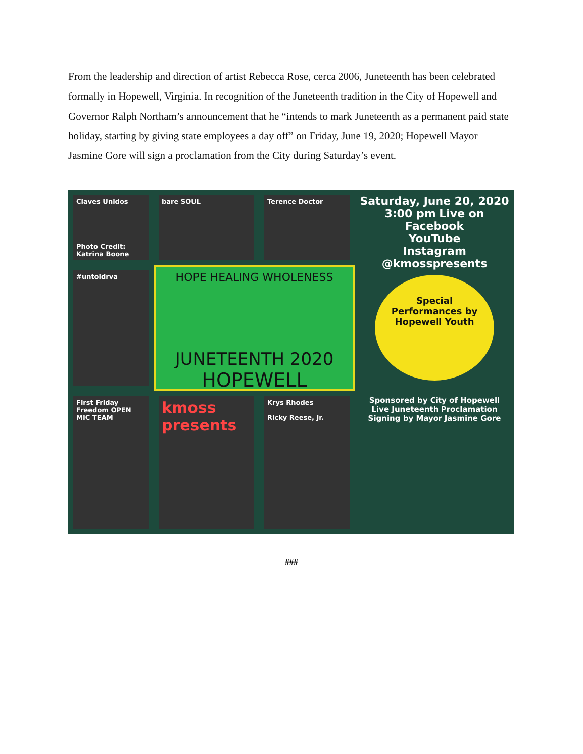From the leadership and direction of artist Rebecca Rose, cerca 2006, Juneteenth has been celebrated formally in Hopewell, Virginia. In recognition of the Juneteenth tradition in the City of Hopewell and Governor Ralph Northam’s announcement that he “intends to mark Juneteenth as a permanent paid state holiday, starting by giving state employees a day off” on Friday, June 19, 2020; Hopewell Mayor Jasmine Gore will sign a proclamation from the City during Saturday’s event.
Claves Unidos
Photo Credit: Katrina Boone
bare SOUL
Terence Doctor
Saturday, June 20, 2020 3:00 pm Live on
Facebook
YouTube
Instagram
@kmosspresents
#untoldrva
HOPE HEALING WHOLENESS
JUNETEENTH 2020
HOPEWELL
Special Performances by Hopewell Youth
First Friday Freedom OPEN MIC TEAM
kmoss presents
Krys Rhodes
Ricky Reese, Jr.
Sponsored by City of Hopewell
Live Juneteenth Proclamation Signing by Mayor Jasmine Gore
###